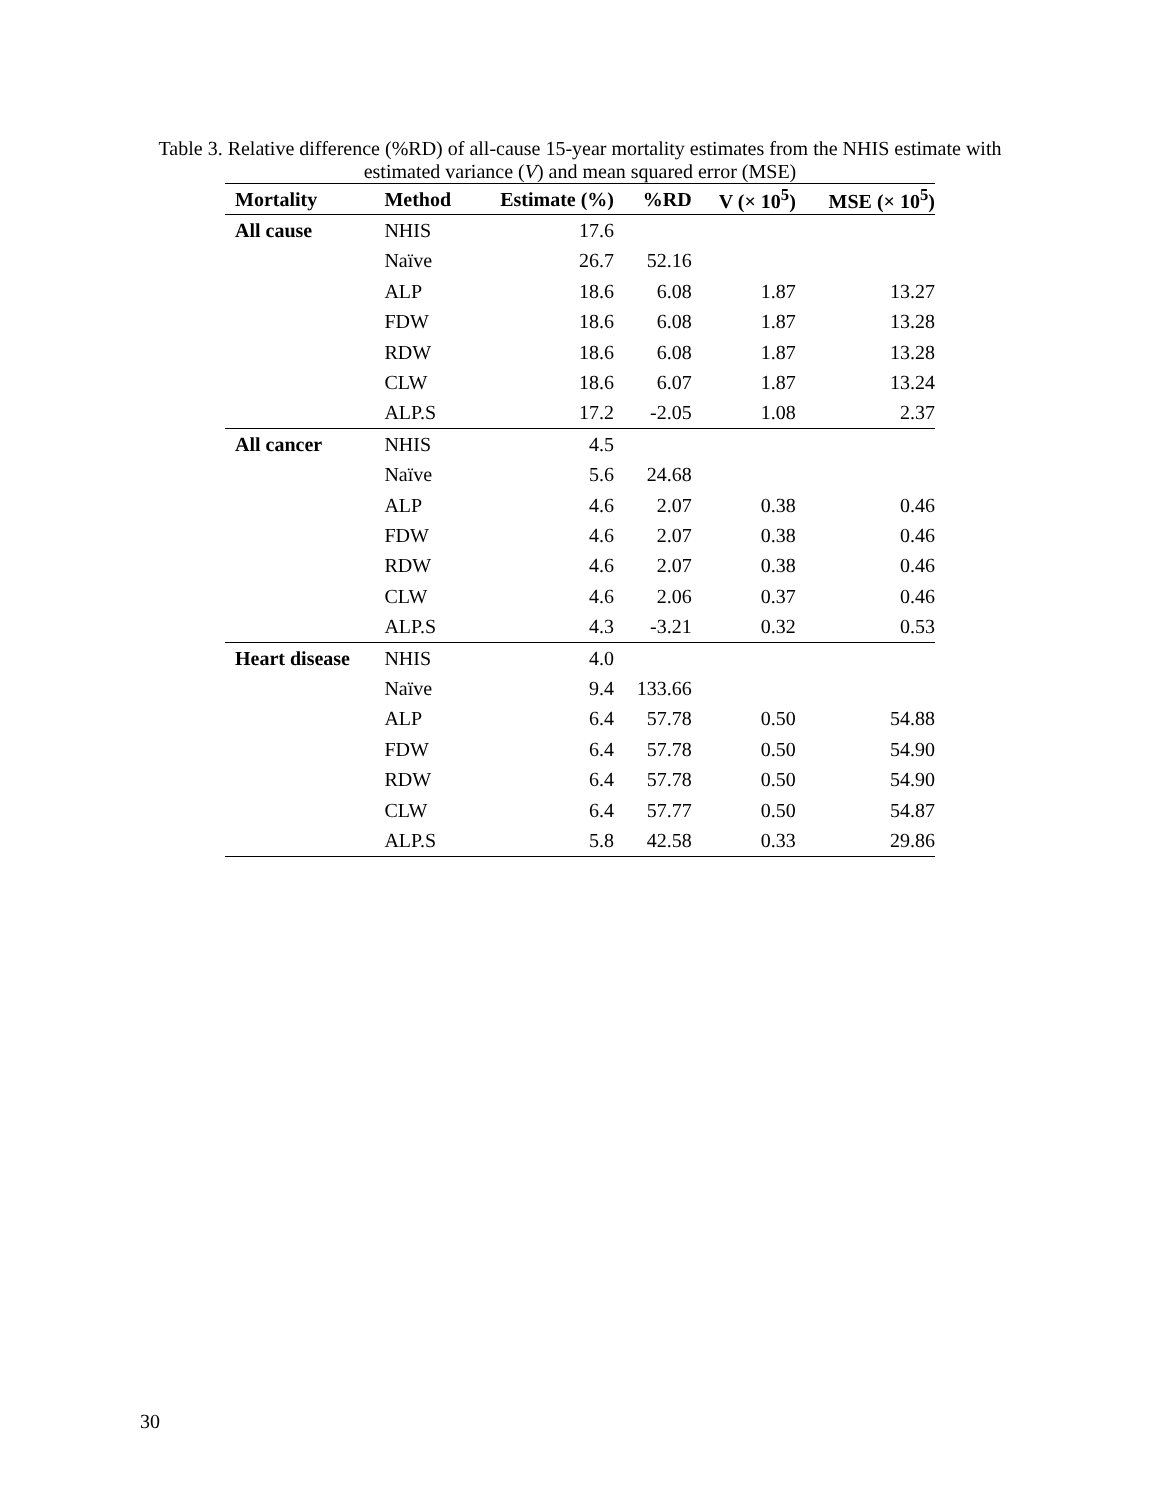Table 3. Relative difference (%RD) of all-cause 15-year mortality estimates from the NHIS estimate with
estimated variance (V) and mean squared error (MSE)
| Mortality | Method | Estimate (%) | %RD | V (× 10<sup>5</sup>) | MSE (× 10<sup>5</sup>) |
| --- | --- | --- | --- | --- | --- |
| All cause | NHIS | 17.6 | | | |
| | Naïve | 26.7 | 52.16 | | |
| | ALP | 18.6 | 6.08 | 1.87 | 13.27 |
| | FDW | 18.6 | 6.08 | 1.87 | 13.28 |
| | RDW | 18.6 | 6.08 | 1.87 | 13.28 |
| | CLW | 18.6 | 6.07 | 1.87 | 13.24 |
| | ALP.S | 17.2 | -2.05 | 1.08 | 2.37 |
| All cancer | NHIS | 4.5 | | | |
| | Naïve | 5.6 | 24.68 | | |
| | ALP | 4.6 | 2.07 | 0.38 | 0.46 |
| | FDW | 4.6 | 2.07 | 0.38 | 0.46 |
| | RDW | 4.6 | 2.07 | 0.38 | 0.46 |
| | CLW | 4.6 | 2.06 | 0.37 | 0.46 |
| | ALP.S | 4.3 | -3.21 | 0.32 | 0.53 |
| Heart disease | NHIS | 4.0 | | | |
| | Naïve | 9.4 | 133.66 | | |
| | ALP | 6.4 | 57.78 | 0.50 | 54.88 |
| | FDW | 6.4 | 57.78 | 0.50 | 54.90 |
| | RDW | 6.4 | 57.78 | 0.50 | 54.90 |
| | CLW | 6.4 | 57.77 | 0.50 | 54.87 |
| | ALP.S | 5.8 | 42.58 | 0.33 | 29.86 |
30